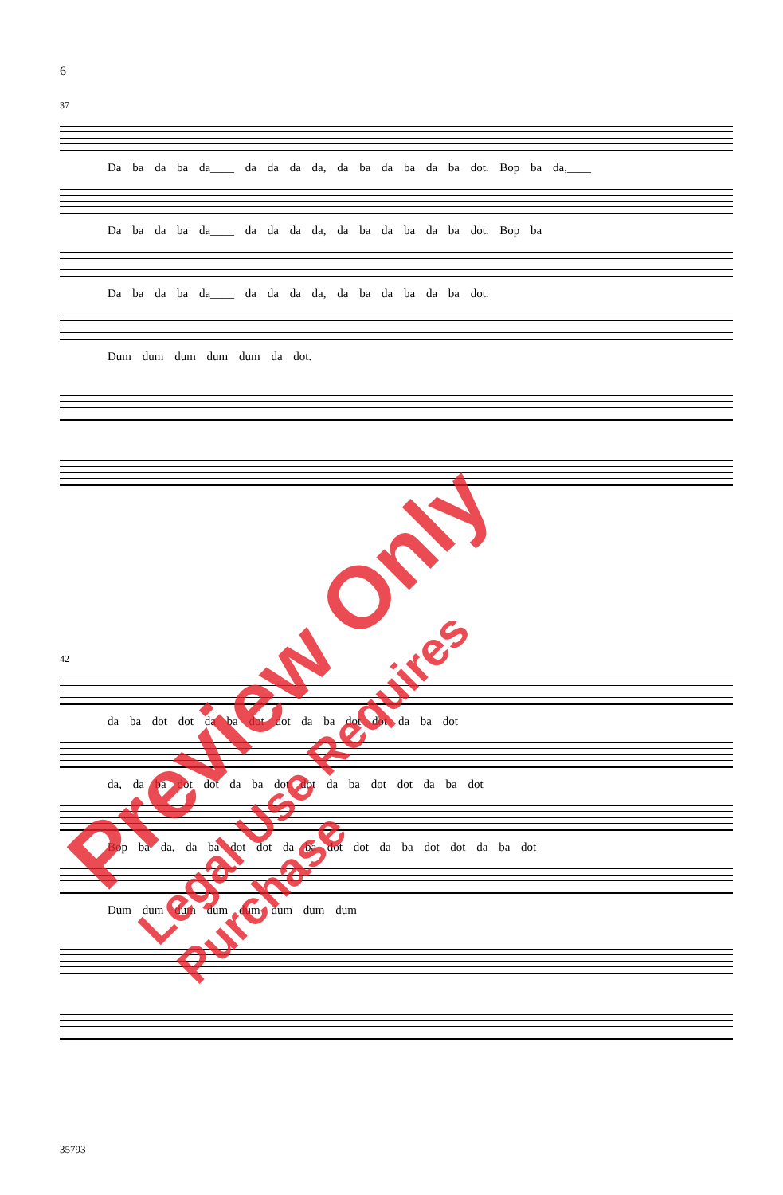6
37
Da ba da ba da____ da da da da, da ba da ba da ba dot. Bop ba da,____
Da ba da ba da____ da da da da, da ba da ba da ba dot. Bop ba
Da ba da ba da____ da da da da, da ba da ba da ba dot.
Dum dum dum dum dum da dot.
42
da ba dot dot da ba dot dot da ba dot dot da ba dot
da, da ba dot dot da ba dot dot da ba dot dot da ba dot
Bop ba da, da ba dot dot da ba dot dot da ba dot dot da ba dot
Dum dum dum dum dum dum dum dum
Preview Only
Legal Use Requires Purchase
35793